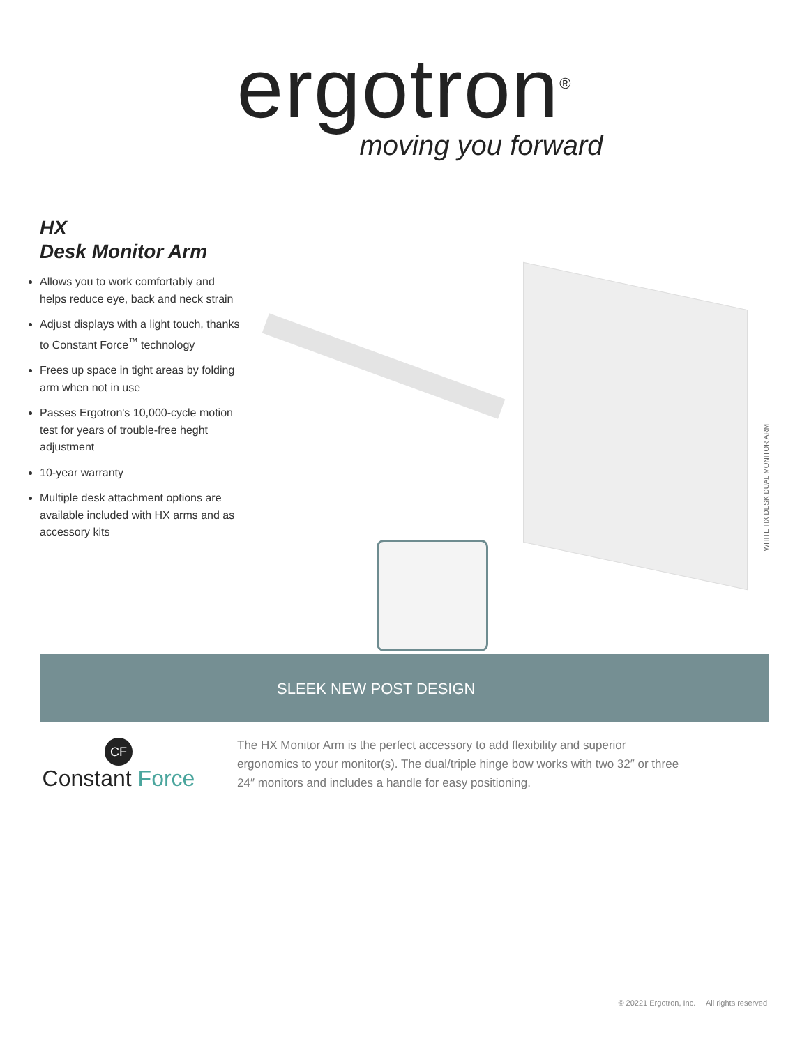ergotron<sup>®</sup>
moving you forward
HX
Desk Monitor Arm
Allows you to work comfortably and helps reduce eye, back and neck strain
Adjust displays with a light touch, thanks to Constant Force<sup>™</sup> technology
Frees up space in tight areas by folding arm when not in use
Passes Ergotron's 10,000-cycle motion test for years of trouble-free heght adjustment
10-year warranty
Multiple desk attachment options are available included with HX arms and as accessory kits
WHITE HX DESK DUAL MONITOR ARM
SLEEK NEW POST DESIGN
CF
Constant Force
The HX Monitor Arm is the perfect accessory to add flexibility and superior ergonomics to your monitor(s). The dual/triple hinge bow works with two 32″ or three 24″ monitors and includes a handle for easy positioning.
© 20221 Ergotron, Inc. All rights reserved